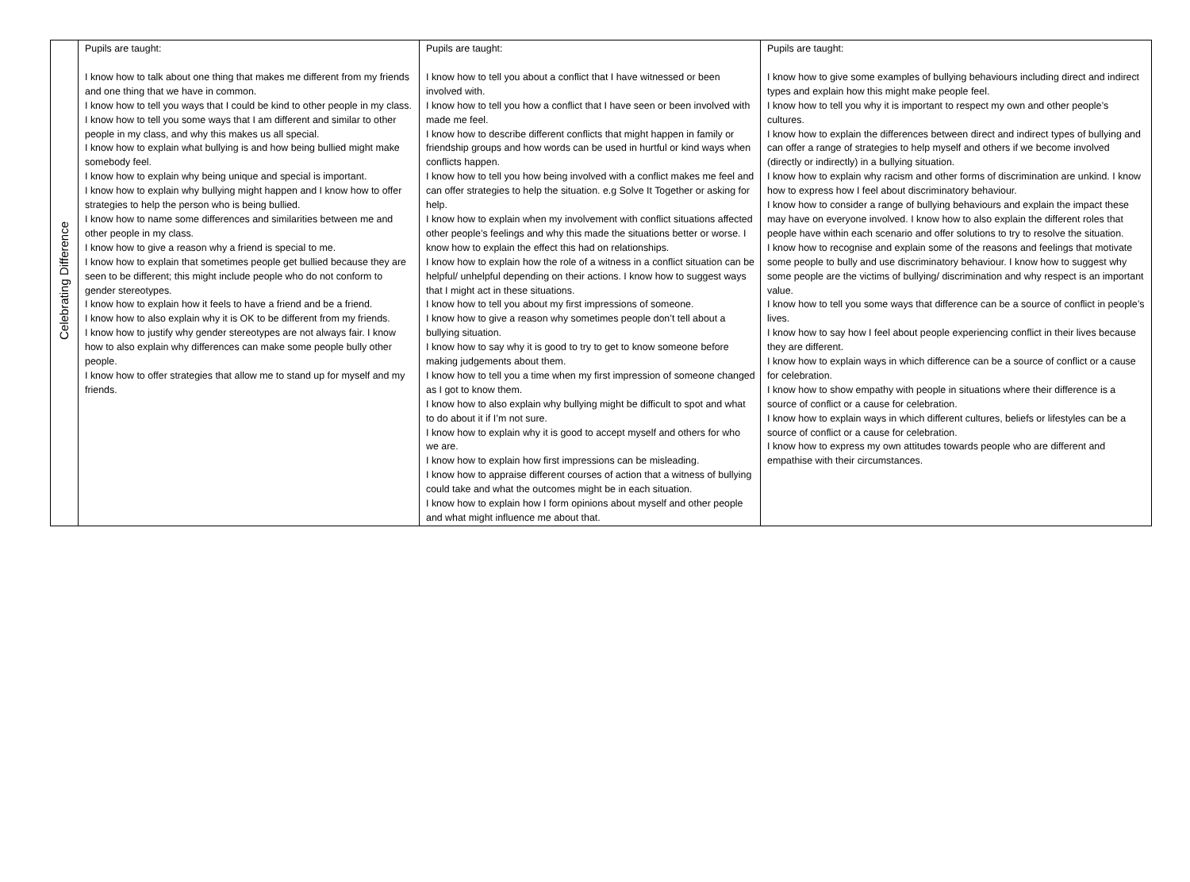| Celebrating Difference | Pupils are taught: I know how to talk about one thing that makes me different from my friends and one thing that we have in common. I know how to tell you ways that I could be kind to other people in my class. I know how to tell you some ways that I am different and similar to other people in my class, and why this makes us all special. I know how to explain what bullying is and how being bullied might make somebody feel. I know how to explain why being unique and special is important. I know how to explain why bullying might happen and I know how to offer strategies to help the person who is being bullied. I know how to name some differences and similarities between me and other people in my class. I know how to give a reason why a friend is special to me. I know how to explain that sometimes people get bullied because they are seen to be different; this might include people who do not conform to gender stereotypes. I know how to explain how it feels to have a friend and be a friend. I know how to also explain why it is OK to be different from my friends. I know how to justify why gender stereotypes are not always fair. I know how to also explain why differences can make some people bully other people. I know how to offer strategies that allow me to stand up for myself and my friends. | Pupils are taught: I know how to tell you about a conflict that I have witnessed or been involved with. I know how to tell you how a conflict that I have seen or been involved with made me feel. I know how to describe different conflicts that might happen in family or friendship groups and how words can be used in hurtful or kind ways when conflicts happen. I know how to tell you how being involved with a conflict makes me feel and can offer strategies to help the situation. e.g Solve It Together or asking for help. I know how to explain when my involvement with conflict situations affected other people’s feelings and why this made the situations better or worse. I know how to explain the effect this had on relationships. I know how to explain how the role of a witness in a conflict situation can be helpful/ unhelpful depending on their actions. I know how to suggest ways that I might act in these situations. I know how to tell you about my first impressions of someone. I know how to give a reason why sometimes people don’t tell about a bullying situation. I know how to say why it is good to try to get to know someone before making judgements about them. I know how to tell you a time when my first impression of someone changed as I got to know them. I know how to also explain why bullying might be difficult to spot and what to do about it if I’m not sure. I know how to explain why it is good to accept myself and others for who we are. I know how to explain how first impressions can be misleading. I know how to appraise different courses of action that a witness of bullying could take and what the outcomes might be in each situation. I know how to explain how I form opinions about myself and other people and what might influence me about that. | Pupils are taught: I know how to give some examples of bullying behaviours including direct and indirect types and explain how this might make people feel. I know how to tell you why it is important to respect my own and other people’s cultures. I know how to explain the differences between direct and indirect types of bullying and can offer a range of strategies to help myself and others if we become involved (directly or indirectly) in a bullying situation. I know how to explain why racism and other forms of discrimination are unkind. I know how to express how I feel about discriminatory behaviour. I know how to consider a range of bullying behaviours and explain the impact these may have on everyone involved. I know how to also explain the different roles that people have within each scenario and offer solutions to try to resolve the situation. I know how to recognise and explain some of the reasons and feelings that motivate some people to bully and use discriminatory behaviour. I know how to suggest why some people are the victims of bullying/ discrimination and why respect is an important value. I know how to tell you some ways that difference can be a source of conflict in people’s lives. I know how to say how I feel about people experiencing conflict in their lives because they are different. I know how to explain ways in which difference can be a source of conflict or a cause for celebration. I know how to show empathy with people in situations where their difference is a source of conflict or a cause for celebration. I know how to explain ways in which different cultures, beliefs or lifestyles can be a source of conflict or a cause for celebration. I know how to express my own attitudes towards people who are different and empathise with their circumstances. |